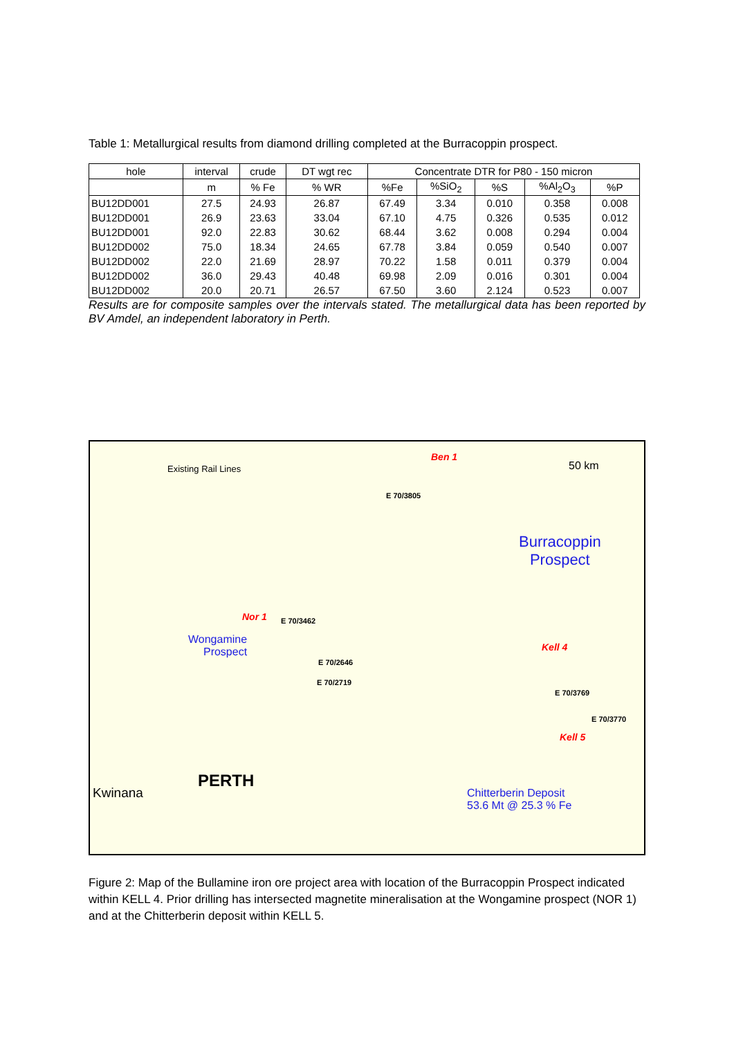Table 1: Metallurgical results from diamond drilling completed at the Burracoppin prospect.
| hole | interval | crude | DT wgt rec | Concentrate DTR for P80 - 150 micron | | | | |
| --- | --- | --- | --- | --- | --- | --- | --- | --- |
| | m | % Fe | % WR | %Fe | %SiO<sub>2</sub> | %S | %Al<sub>2</sub>O<sub>3</sub> | %P |
| BU12DD001 | 27.5 | 24.93 | 26.87 | 67.49 | 3.34 | 0.010 | 0.358 | 0.008 |
| BU12DD001 | 26.9 | 23.63 | 33.04 | 67.10 | 4.75 | 0.326 | 0.535 | 0.012 |
| BU12DD001 | 92.0 | 22.83 | 30.62 | 68.44 | 3.62 | 0.008 | 0.294 | 0.004 |
| BU12DD002 | 75.0 | 18.34 | 24.65 | 67.78 | 3.84 | 0.059 | 0.540 | 0.007 |
| BU12DD002 | 22.0 | 21.69 | 28.97 | 70.22 | 1.58 | 0.011 | 0.379 | 0.004 |
| BU12DD002 | 36.0 | 29.43 | 40.48 | 69.98 | 2.09 | 0.016 | 0.301 | 0.004 |
| BU12DD002 | 20.0 | 20.71 | 26.57 | 67.50 | 3.60 | 2.124 | 0.523 | 0.007 |
Results are for composite samples over the intervals stated. The metallurgical data has been reported by BV Amdel, an independent laboratory in Perth.
Existing Rail Lines
Ben 1
E 70/3805
50 km
Burracoppin
Prospect
Nor 1 E 70/3462
Wongamine
Prospect
E 70/2646
E 70/2719
Kell 4
E 70/3769
E 70/3770
Kell 5
PERTH
Kwinana Chitterberin Deposit
53.6 Mt @ 25.3 % Fe
Figure 2: Map of the Bullamine iron ore project area with location of the Burracoppin Prospect indicated within KELL 4. Prior drilling has intersected magnetite mineralisation at the Wongamine prospect (NOR 1) and at the Chitterberin deposit within KELL 5.